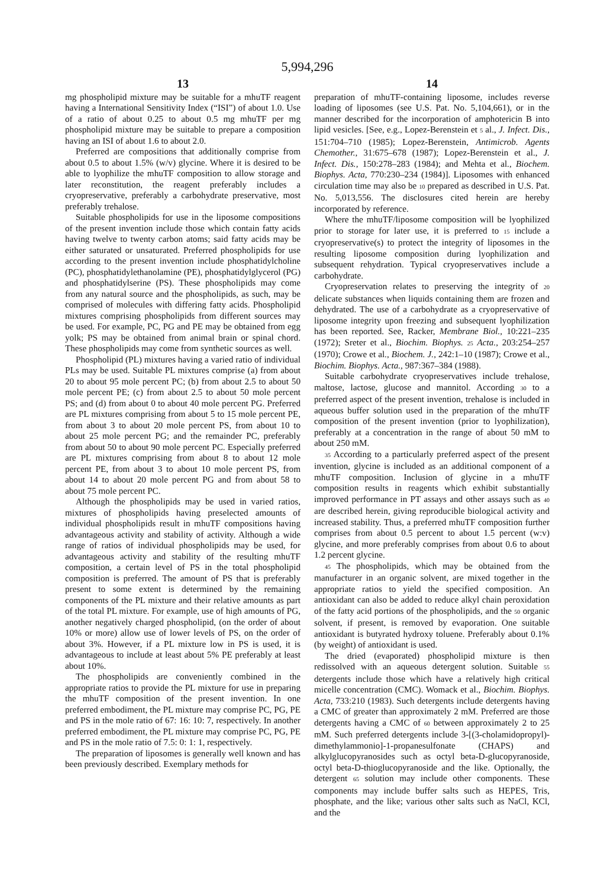5,994,296
13
mg phospholipid mixture may be suitable for a mhuTF reagent having a International Sensitivity Index (“ISI”) of about 1.0. Use of a ratio of about 0.25 to about 0.5 mg mhuTF per mg phospholipid mixture may be suitable to prepare a composition having an ISI of about 1.6 to about 2.0.
Preferred are compositions that additionally comprise from about 0.5 to about 1.5% (w/v) glycine. Where it is desired to be able to lyophilize the mhuTF composition to allow storage and later reconstitution, the reagent preferably includes a cryopreservative, preferably a carbohydrate preservative, most preferably trehalose.
Suitable phospholipids for use in the liposome compositions of the present invention include those which contain fatty acids having twelve to twenty carbon atoms; said fatty acids may be either saturated or unsaturated. Preferred phospholipids for use according to the present invention include phosphatidylcholine (PC), phosphatidylethanolamine (PE), phosphatidylglycerol (PG) and phosphatidylserine (PS). These phospholipids may come from any natural source and the phospholipids, as such, may be comprised of molecules with differing fatty acids. Phospholipid mixtures comprising phospholipids from different sources may be used. For example, PC, PG and PE may be obtained from egg yolk; PS may be obtained from animal brain or spinal chord. These phospholipids may come from synthetic sources as well.
Phospholipid (PL) mixtures having a varied ratio of individual PLs may be used. Suitable PL mixtures comprise (a) from about 20 to about 95 mole percent PC; (b) from about 2.5 to about 50 mole percent PE; (c) from about 2.5 to about 50 mole percent PS; and (d) from about 0 to about 40 mole percent PG. Preferred are PL mixtures comprising from about 5 to 15 mole percent PE, from about 3 to about 20 mole percent PS, from about 10 to about 25 mole percent PG; and the remainder PC, preferably from about 50 to about 90 mole percent PC. Especially preferred are PL mixtures comprising from about 8 to about 12 mole percent PE, from about 3 to about 10 mole percent PS, from about 14 to about 20 mole percent PG and from about 58 to about 75 mole percent PC.
Although the phospholipids may be used in varied ratios, mixtures of phospholipids having preselected amounts of individual phospholipids result in mhuTF compositions having advantageous activity and stability of activity. Although a wide range of ratios of individual phospholipids may be used, for advantageous activity and stability of the resulting mhuTF composition, a certain level of PS in the total phospholipid composition is preferred. The amount of PS that is preferably present to some extent is determined by the remaining components of the PL mixture and their relative amounts as part of the total PL mixture. For example, use of high amounts of PG, another negatively charged phospholipid, (on the order of about 10% or more) allow use of lower levels of PS, on the order of about 3%. However, if a PL mixture low in PS is used, it is advantageous to include at least about 5% PE preferably at least about 10%.
The phospholipids are conveniently combined in the appropriate ratios to provide the PL mixture for use in preparing the mhuTF composition of the present invention. In one preferred embodiment, the PL mixture may comprise PC, PG, PE and PS in the mole ratio of 67: 16: 10: 7, respectively. In another preferred embodiment, the PL mixture may comprise PC, PG, PE and PS in the mole ratio of 7.5: 0: 1: 1, respectively.
The preparation of liposomes is generally well known and has been previously described. Exemplary methods for
14
preparation of mhuTF-containing liposome, includes reverse loading of liposomes (see U.S. Pat. No. 5,104,661), or in the manner described for the incorporation of amphotericin B into lipid vesicles. [See, e.g., Lopez-Berenstein et 5 al., J. Infect. Dis., 151:704–710 (1985); Lopez-Berenstein, Antimicrob. Agents Chemother., 31:675–678 (1987); Lopez-Berenstein et al., J. Infect. Dis., 150:278–283 (1984); and Mehta et al., Biochem. Biophys. Acta, 770:230–234 (1984)]. Liposomes with enhanced circulation time may also be 10 prepared as described in U.S. Pat. No. 5,013,556. The disclosures cited herein are hereby incorporated by reference.
Where the mhuTF/liposome composition will be lyophilized prior to storage for later use, it is preferred to 15 include a cryopreservative(s) to protect the integrity of liposomes in the resulting liposome composition during lyophilization and subsequent rehydration. Typical cryopreservatives include a carbohydrate.
Cryopreservation relates to preserving the integrity of 20 delicate substances when liquids containing them are frozen and dehydrated. The use of a carbohydrate as a cryopreservative of liposome integrity upon freezing and subsequent lyophilization has been reported. See, Racker, Membrane Biol., 10:221–235 (1972); Sreter et al., Biochim. Biophys. 25 Acta., 203:254–257 (1970); Crowe et al., Biochem. J., 242:1–10 (1987); Crowe et al., Biochim. Biophys. Acta., 987:367–384 (1988).
Suitable carbohydrate cryopreservatives include trehalose, maltose, lactose, glucose and mannitol. According 30 to a preferred aspect of the present invention, trehalose is included in aqueous buffer solution used in the preparation of the mhuTF composition of the present invention (prior to lyophilization), preferably at a concentration in the range of about 50 mM to about 250 mM.
35 According to a particularly preferred aspect of the present invention, glycine is included as an additional component of a mhuTF composition. Inclusion of glycine in a mhuTF composition results in reagents which exhibit substantially improved performance in PT assays and other assays such as 40 are described herein, giving reproducible biological activity and increased stability. Thus, a preferred mhuTF composition further comprises from about 0.5 percent to about 1.5 percent (w:v) glycine, and more preferably comprises from about 0.6 to about 1.2 percent glycine.
45 The phospholipids, which may be obtained from the manufacturer in an organic solvent, are mixed together in the appropriate ratios to yield the specified composition. An antioxidant can also be added to reduce alkyl chain peroxidation of the fatty acid portions of the phospholipids, and the 50 organic solvent, if present, is removed by evaporation. One suitable antioxidant is butyrated hydroxy toluene. Preferably about 0.1% (by weight) of antioxidant is used.
The dried (evaporated) phospholipid mixture is then redissolved with an aqueous detergent solution. Suitable 55 detergents include those which have a relatively high critical micelle concentration (CMC). Womack et al., Biochim. Biophys. Acta, 733:210 (1983). Such detergents include detergents having a CMC of greater than approximately 2 mM. Preferred are those detergents having a CMC of 60 between approximately 2 to 25 mM. Such preferred detergents include 3-[(3-cholamidopropyl)-dimethylammonio]-1-propanesulfonate (CHAPS) and alkylglucopyranosides such as octyl beta-D-glucopyranoside, octyl beta-D-thioglucopyranoside and the like. Optionally, the detergent 65 solution may include other components. These components may include buffer salts such as HEPES, Tris, phosphate, and the like; various other salts such as NaCl, KCl, and the